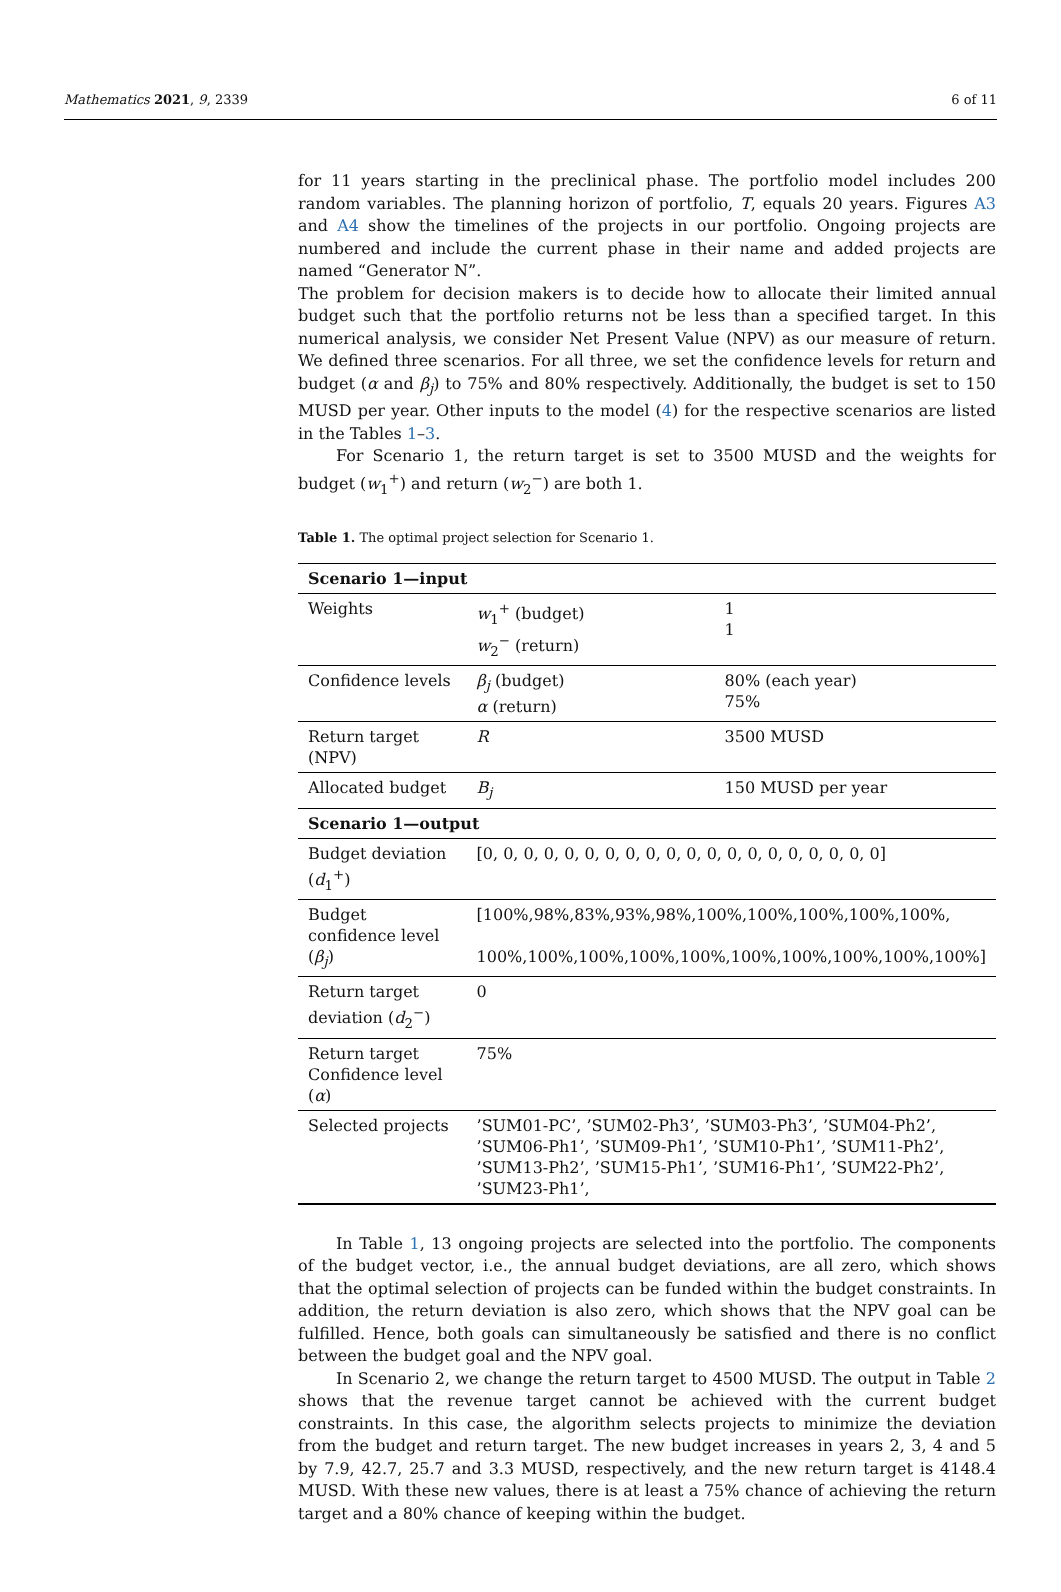Mathematics 2021, 9, 2339 6 of 11
for 11 years starting in the preclinical phase. The portfolio model includes 200 random variables. The planning horizon of portfolio, T, equals 20 years. Figures A3 and A4 show the timelines of the projects in our portfolio. Ongoing projects are numbered and include the current phase in their name and added projects are named “Generator N”.
The problem for decision makers is to decide how to allocate their limited annual budget such that the portfolio returns not be less than a specified target. In this numerical analysis, we consider Net Present Value (NPV) as our measure of return. We defined three scenarios. For all three, we set the confidence levels for return and budget (α and β<sub>j</sub>) to 75% and 80% respectively. Additionally, the budget is set to 150 MUSD per year. Other inputs to the model (4) for the respective scenarios are listed in the Tables 1–3.
For Scenario 1, the return target is set to 3500 MUSD and the weights for budget (w<sub>1</sub><sup>+</sup>) and return (w<sub>2</sub><sup>−</sup>) are both 1.
Table 1. The optimal project selection for Scenario 1.
| Scenario 1—input | | |
| --- | --- | --- |
| Weights | w<sub>1</sub><sup>+</sup> (budget) w<sub>2</sub><sup>−</sup> (return) | 1 1 |
| Confidence levels | β<sub>j</sub> (budget) α (return) | 80% (each year) 75% |
| Return target (NPV) | R | 3500 MUSD |
| Allocated budget | B<sub>j</sub> | 150 MUSD per year |
| Scenario 1—output | | |
| Budget deviation ( d<sub>1</sub><sup>+</sup>) | [0, 0, 0, 0, 0, 0, 0, 0, 0, 0, 0, 0, 0, 0, 0, 0, 0, 0, 0, 0] | |
| Budget confidence level ( β<sub>j</sub> ) | [100%,98%,83%,93%,98%,100%,100%,100%,100%,100%, 100%,100%,100%,100%,100%,100%,100%,100%,100%,100%] | |
| Return target deviation ( d<sub>2</sub><sup>−</sup>) | 0 | |
| Return target Confidence level ( α ) | 75% | |
| Selected projects | ’SUM01-PC’, ’SUM02-Ph3’, ’SUM03-Ph3’, ’SUM04-Ph2’, ’SUM06-Ph1’, ’SUM09-Ph1’, ’SUM10-Ph1’, ’SUM11-Ph2’, ’SUM13-Ph2’, ’SUM15-Ph1’, ’SUM16-Ph1’, ’SUM22-Ph2’, ’SUM23-Ph1’, | |
In Table 1, 13 ongoing projects are selected into the portfolio. The components of the budget vector, i.e., the annual budget deviations, are all zero, which shows that the optimal selection of projects can be funded within the budget constraints. In addition, the return deviation is also zero, which shows that the NPV goal can be fulfilled. Hence, both goals can simultaneously be satisfied and there is no conflict between the budget goal and the NPV goal.
In Scenario 2, we change the return target to 4500 MUSD. The output in Table 2 shows that the revenue target cannot be achieved with the current budget constraints. In this case, the algorithm selects projects to minimize the deviation from the budget and return target. The new budget increases in years 2, 3, 4 and 5 by 7.9, 42.7, 25.7 and 3.3 MUSD, respectively, and the new return target is 4148.4 MUSD. With these new values, there is at least a 75% chance of achieving the return target and a 80% chance of keeping within the budget.